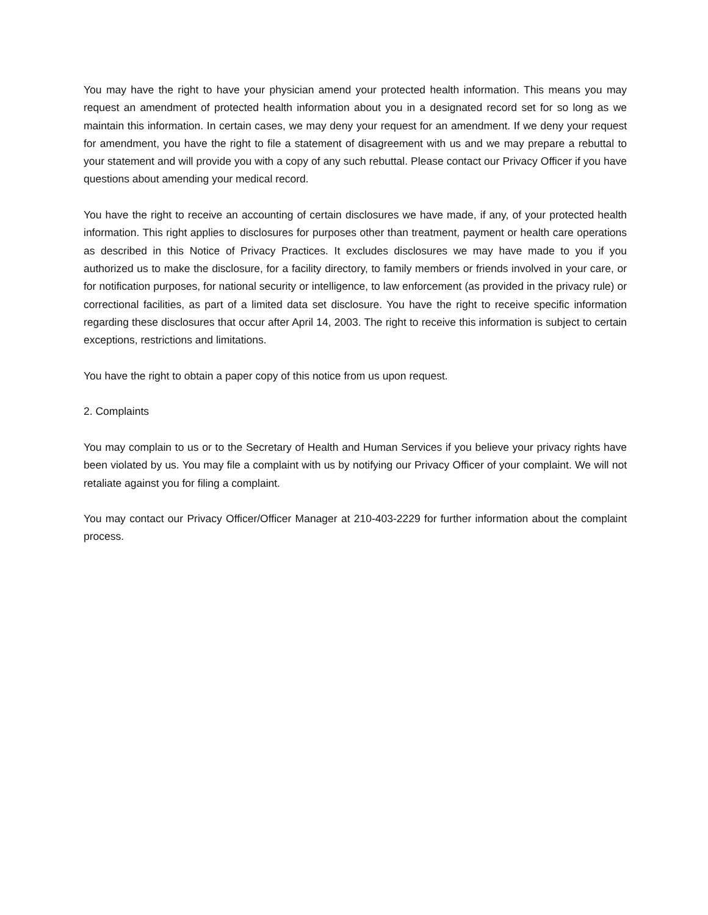You may have the right to have your physician amend your protected health information. This means you may request an amendment of protected health information about you in a designated record set for so long as we maintain this information. In certain cases, we may deny your request for an amendment. If we deny your request for amendment, you have the right to file a statement of disagreement with us and we may prepare a rebuttal to your statement and will provide you with a copy of any such rebuttal. Please contact our Privacy Officer if you have questions about amending your medical record.
You have the right to receive an accounting of certain disclosures we have made, if any, of your protected health information. This right applies to disclosures for purposes other than treatment, payment or health care operations as described in this Notice of Privacy Practices. It excludes disclosures we may have made to you if you authorized us to make the disclosure, for a facility directory, to family members or friends involved in your care, or for notification purposes, for national security or intelligence, to law enforcement (as provided in the privacy rule) or correctional facilities, as part of a limited data set disclosure. You have the right to receive specific information regarding these disclosures that occur after April 14, 2003. The right to receive this information is subject to certain exceptions, restrictions and limitations.
You have the right to obtain a paper copy of this notice from us upon request.
2. Complaints
You may complain to us or to the Secretary of Health and Human Services if you believe your privacy rights have been violated by us. You may file a complaint with us by notifying our Privacy Officer of your complaint. We will not retaliate against you for filing a complaint.
You may contact our Privacy Officer/Officer Manager at 210-403-2229 for further information about the complaint process.